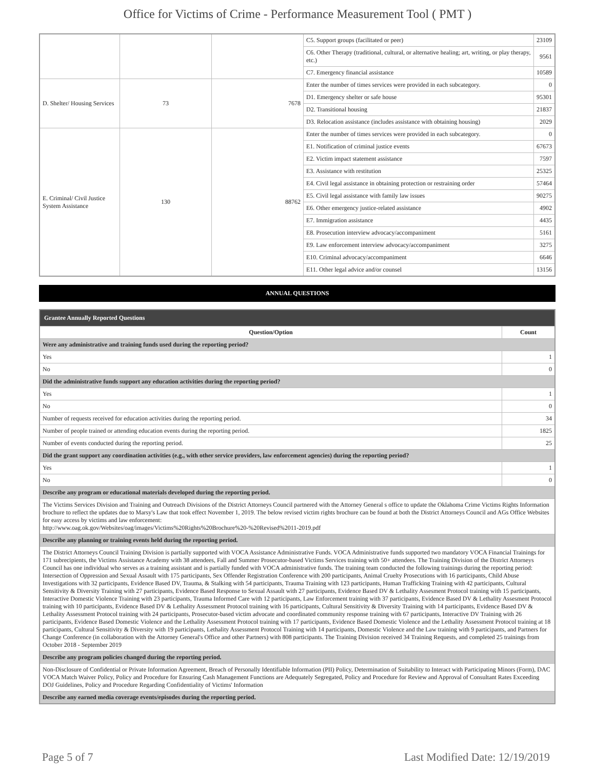Office for Victims of Crime - Performance Measurement Tool ( PMT )
| | | | C5. Support groups (facilitated or peer) | 23109 |
| | | | C6. Other Therapy (traditional, cultural, or alternative healing; art, writing, or play therapy, etc.) | 9561 |
| | | | C7. Emergency financial assistance | 10589 |
| D. Shelter/ Housing Services | 73 | 7678 | Enter the number of times services were provided in each subcategory. | 0 |
| | | | D1. Emergency shelter or safe house | 95301 |
| | | | D2. Transitional housing | 21837 |
| | | | D3. Relocation assistance (includes assistance with obtaining housing) | 2029 |
| E. Criminal/ Civil Justice System Assistance | 130 | 88762 | Enter the number of times services were provided in each subcategory. | 0 |
| | | | E1. Notification of criminal justice events | 67673 |
| | | | E2. Victim impact statement assistance | 7597 |
| | | | E3. Assistance with restitution | 25325 |
| | | | E4. Civil legal assistance in obtaining protection or restraining order | 57464 |
| | | | E5. Civil legal assistance with family law issues | 90275 |
| | | | E6. Other emergency justice-related assistance | 4902 |
| | | | E7. Immigration assistance | 4435 |
| | | | E8. Prosecution interview advocacy/accompaniment | 5161 |
| | | | E9. Law enforcement interview advocacy/accompaniment | 3275 |
| | | | E10. Criminal advocacy/accompaniment | 6646 |
| | | | E11. Other legal advice and/or counsel | 13156 |
ANNUAL QUESTIONS
| Grantee Annually Reported Questions | |
| --- | --- |
| Question/Option | Count |
| Were any administrative and training funds used during the reporting period? | |
| Yes | 1 |
| No | 0 |
| Did the administrative funds support any education activities during the reporting period? | |
| Yes | 1 |
| No | 0 |
| Number of requests received for education activities during the reporting period. | 34 |
| Number of people trained or attending education events during the reporting period. | 1825 |
| Number of events conducted during the reporting period. | 25 |
| Did the grant support any coordination activities (e.g., with other service providers, law enforcement agencies) during the reporting period? | |
| Yes | 1 |
| No | 0 |
| Describe any program or educational materials developed during the reporting period. | |
| The Victims Services Division and Training and Outreach Divisions of the District Attorneys Council partnered with the Attorney General s office to update the Oklahoma Crime Victims Rights Information brochure to reflect the updates due to Marsy's Law that took effect November 1, 2019. The below revised victim rights brochure can be found at both the District Attorneys Council and AGs Office Websites for easy access by victims and law enforcement: http://www.oag.ok.gov/Websites/oag/images/Victims%20Rights%20Brochure%20-%20Revised%2011-2019.pdf | |
| Describe any planning or training events held during the reporting period. | |
| The District Attorneys Council Training Division is partially supported with VOCA Assistance Administrative Funds. VOCA Administrative funds supported two mandatory VOCA Financial Trainings for 171 subrecipients, the Victims Assistance Academy with 38 attendees, Fall and Summer Prosecutor-based Victims Services training with 50+ attendees. The Training Division of the District Attorneys Council has one individual who serves as a training assistant and is partially funded with VOCA administrative funds. The training team conducted the following trainings during the reporting period: Intersection of Oppression and Sexual Assault with 175 participants, Sex Offender Registration Conference with 200 participants, Animal Cruelty Prosecutions with 16 participants, Child Abuse Investigations with 32 participants, Evidence Based DV, Trauma, & Stalking with 54 participants, Trauma Training with 123 participants, Human Trafficking Training with 42 participants, Cultural Sensitivity & Diversity Training with 27 participants, Evidence Based Response to Sexual Assault with 27 participants, Evidence Based DV & Lethality Assesment Protocol training with 15 participants, Interactive Domestic Violence Training with 23 participants, Trauma Informed Care with 12 participants, Law Enforcement training with 37 participants, Evidence Based DV & Lethality Assesment Protocol training with 10 participants, Evidence Based DV & Lethality Assessment Protocol training with 16 participants, Cultural Sensitivity & Diversity Training with 14 participants, Evidence Based DV & Lethality Assessment Protocol training with 24 participants, Prosecutor-based victim advocate and coordinated community response training with 67 participants, Interactive DV Training with 26 participants, Evidence Based Domestic Violence and the Lethality Assessment Protocol training with 17 participants, Evidence Based Domestic Violence and the Lethality Assessment Protocol training at 18 participants, Cultural Sensitivity & Diversity with 19 participants, Lethality Assessment Protocol Training with 14 participants, Domestic Violence and the Law training with 9 participants, and Partners for Change Conference (in collaboration with the Attorney General's Office and other Partners) with 808 participants. The Training Division received 34 Training Requests, and completed 25 trainings from October 2018 - September 2019 | |
| Describe any program policies changed during the reporting period. | |
| Non-Disclosure of Confidential or Private Information Agreement, Breach of Personally Identifiable Information (PII) Policy, Determination of Suitability to Interact with Participating Minors (Form), DAC VOCA Match Waiver Policy, Policy and Procedure for Ensuring Cash Management Functions are Adequately Segregated, Policy and Procedure for Review and Approval of Consultant Rates Exceeding DOJ Guidelines, Policy and Procedure Regarding Confidentiality of Victims' Information | |
| Describe any earned media coverage events/episodes during the reporting period. | |
Page 5 of 7 Last Modified Date: 12/19/2019